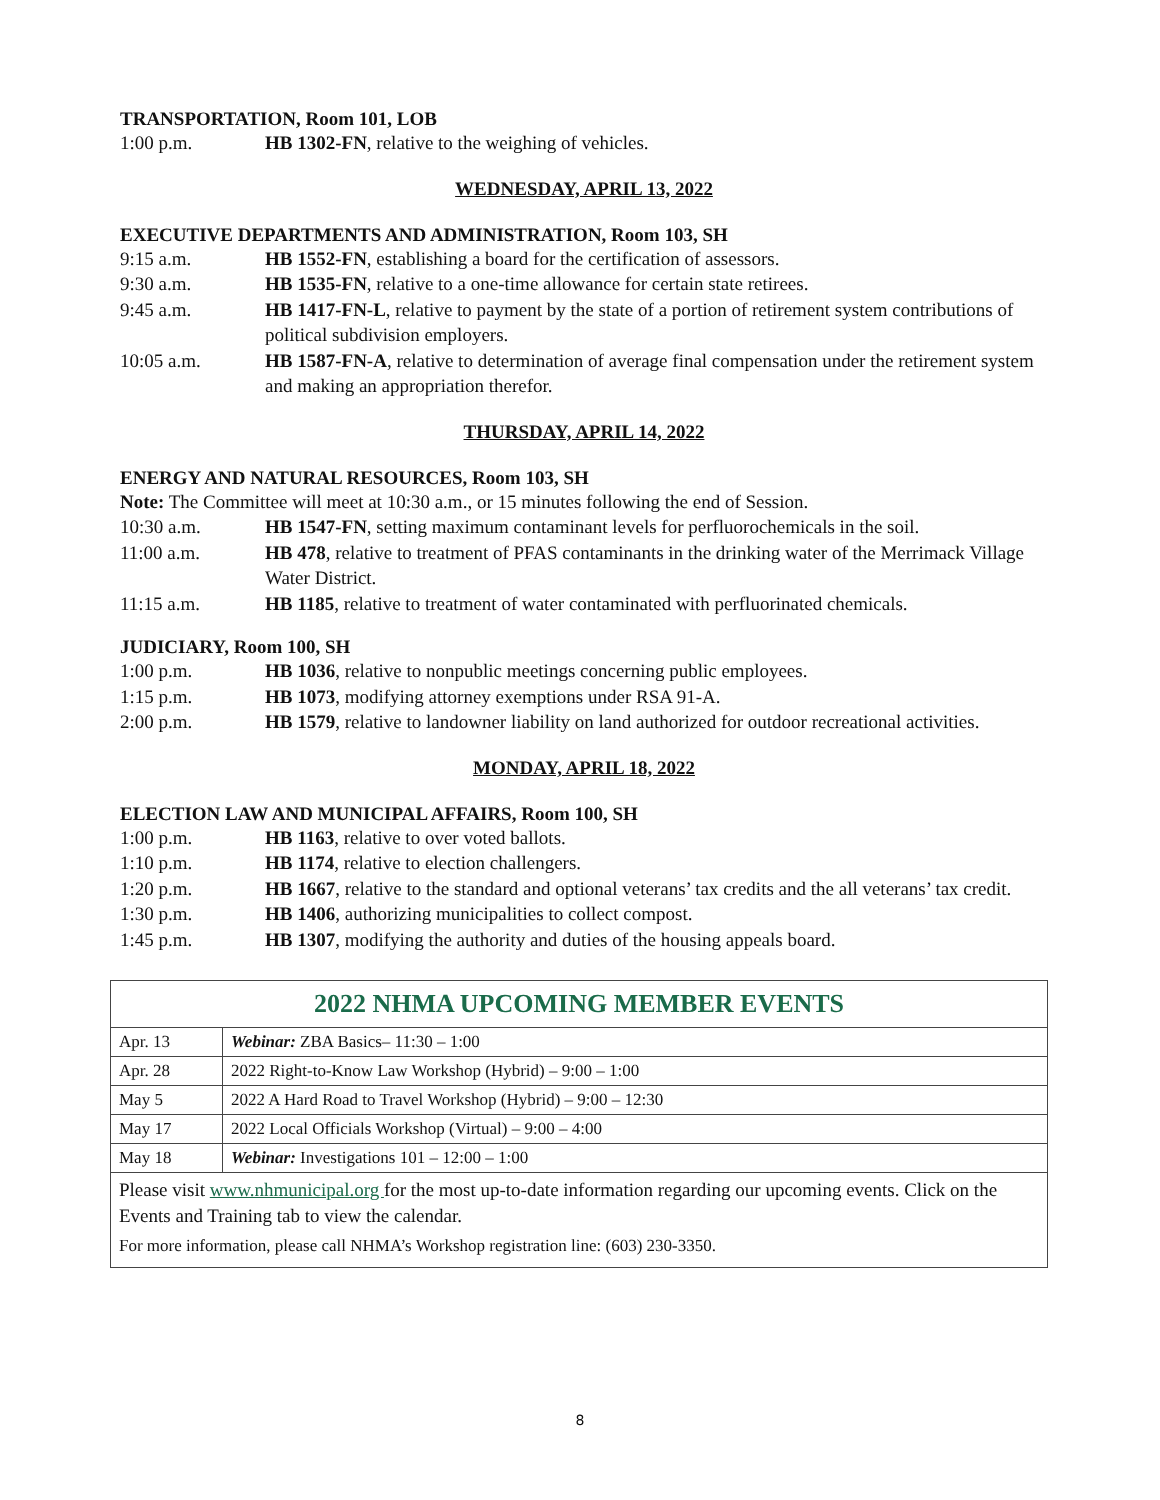TRANSPORTATION, Room 101, LOB
1:00 p.m. HB 1302-FN, relative to the weighing of vehicles.
WEDNESDAY, APRIL 13, 2022
EXECUTIVE DEPARTMENTS AND ADMINISTRATION, Room 103, SH
9:15 a.m. HB 1552-FN, establishing a board for the certification of assessors.
9:30 a.m. HB 1535-FN, relative to a one-time allowance for certain state retirees.
9:45 a.m. HB 1417-FN-L, relative to payment by the state of a portion of retirement system contributions of political subdivision employers.
10:05 a.m. HB 1587-FN-A, relative to determination of average final compensation under the retirement system and making an appropriation therefor.
THURSDAY, APRIL 14, 2022
ENERGY AND NATURAL RESOURCES, Room 103, SH
Note: The Committee will meet at 10:30 a.m., or 15 minutes following the end of Session.
10:30 a.m. HB 1547-FN, setting maximum contaminant levels for perfluorochemicals in the soil.
11:00 a.m. HB 478, relative to treatment of PFAS contaminants in the drinking water of the Merrimack Village Water District.
11:15 a.m. HB 1185, relative to treatment of water contaminated with perfluorinated chemicals.
JUDICIARY, Room 100, SH
1:00 p.m. HB 1036, relative to nonpublic meetings concerning public employees.
1:15 p.m. HB 1073, modifying attorney exemptions under RSA 91-A.
2:00 p.m. HB 1579, relative to landowner liability on land authorized for outdoor recreational activities.
MONDAY, APRIL 18, 2022
ELECTION LAW AND MUNICIPAL AFFAIRS, Room 100, SH
1:00 p.m. HB 1163, relative to over voted ballots.
1:10 p.m. HB 1174, relative to election challengers.
1:20 p.m. HB 1667, relative to the standard and optional veterans’ tax credits and the all veterans’ tax credit.
1:30 p.m. HB 1406, authorizing municipalities to collect compost.
1:45 p.m. HB 1307, modifying the authority and duties of the housing appeals board.
| 2022 NHMA UPCOMING MEMBER EVENTS | |
| --- | --- |
| Apr. 13 | Webinar: ZBA Basics– 11:30 – 1:00 |
| Apr. 28 | 2022 Right-to-Know Law Workshop (Hybrid) – 9:00 – 1:00 |
| May 5 | 2022 A Hard Road to Travel Workshop (Hybrid) – 9:00 – 12:30 |
| May 17 | 2022 Local Officials Workshop (Virtual) – 9:00 – 4:00 |
| May 18 | Webinar: Investigations 101 – 12:00 – 1:00 |
| Please visit www.nhmunicipal.org for the most up-to-date information regarding our upcoming events. Click on the Events and Training tab to view the calendar. For more information, please call NHMA’s Workshop registration line: (603) 230-3350. | |
8